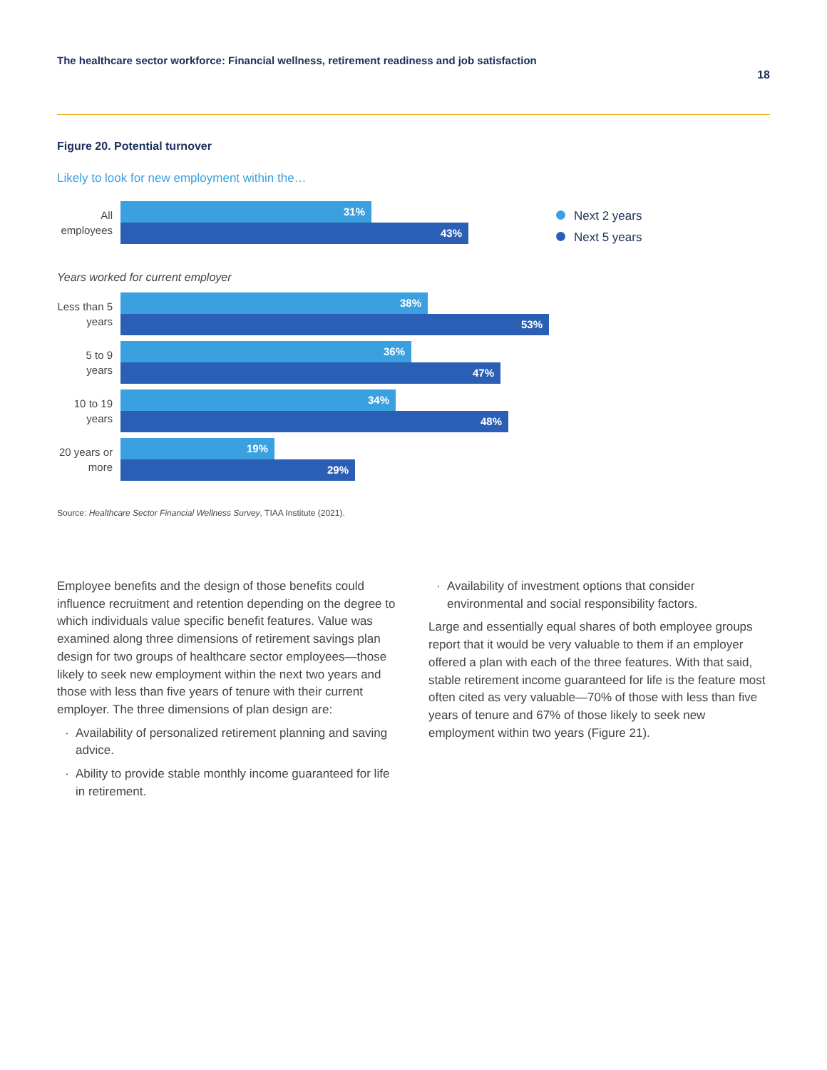The healthcare sector workforce: Financial wellness, retirement readiness and job satisfaction
18
Figure 20. Potential turnover
Likely to look for new employment within the…
Next 2 years
Next 5 years
All employees
31%
43%
Years worked for current employer
Less than 5 years
38%
53%
5 to 9 years
36%
47%
10 to 19 years
34%
48%
20 years or more
19%
29%
Source: Healthcare Sector Financial Wellness Survey, TIAA Institute (2021).
Employee benefits and the design of those benefits could influence recruitment and retention depending on the degree to which individuals value specific benefit features. Value was examined along three dimensions of retirement savings plan design for two groups of healthcare sector employees—those likely to seek new employment within the next two years and those with less than five years of tenure with their current employer. The three dimensions of plan design are:
Availability of personalized retirement planning and saving advice.
Ability to provide stable monthly income guaranteed for life in retirement.
Availability of investment options that consider environmental and social responsibility factors.
Large and essentially equal shares of both employee groups report that it would be very valuable to them if an employer offered a plan with each of the three features. With that said, stable retirement income guaranteed for life is the feature most often cited as very valuable—70% of those with less than five years of tenure and 67% of those likely to seek new employment within two years (Figure 21).